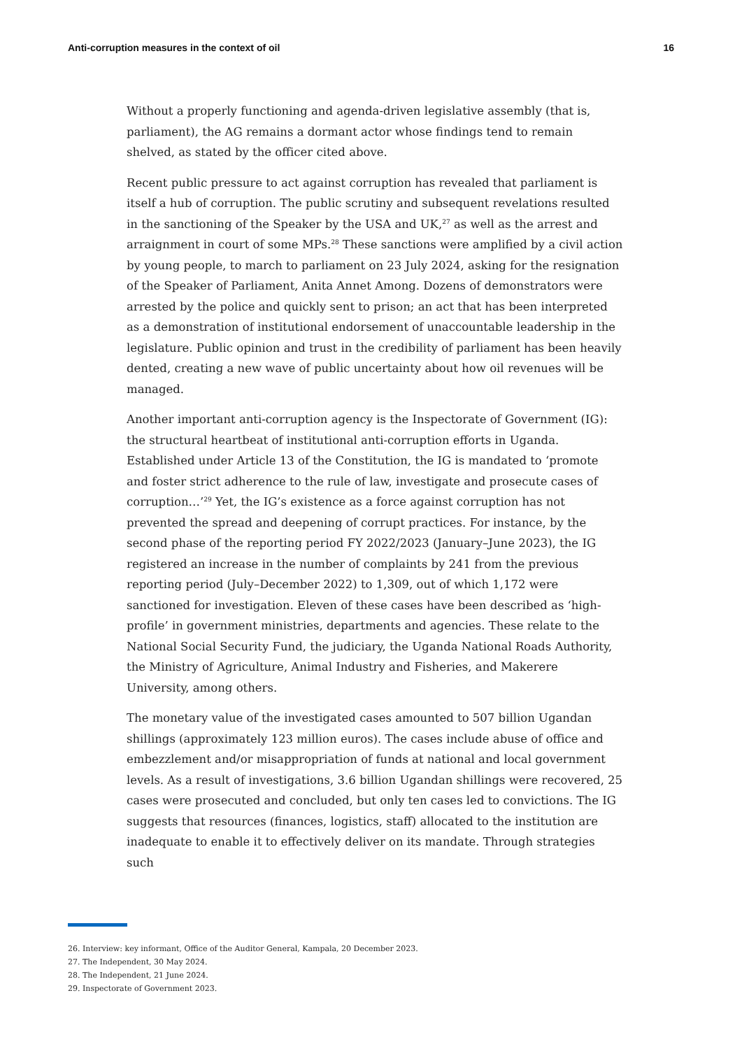Anti-corruption measures in the context of oil 16
Without a properly functioning and agenda-driven legislative assembly (that is, parliament), the AG remains a dormant actor whose findings tend to remain shelved, as stated by the officer cited above.
Recent public pressure to act against corruption has revealed that parliament is itself a hub of corruption. The public scrutiny and subsequent revelations resulted in the sanctioning of the Speaker by the USA and UK,<sup>27</sup> as well as the arrest and arraignment in court of some MPs.<sup>28</sup> These sanctions were amplified by a civil action by young people, to march to parliament on 23 July 2024, asking for the resignation of the Speaker of Parliament, Anita Annet Among. Dozens of demonstrators were arrested by the police and quickly sent to prison; an act that has been interpreted as a demonstration of institutional endorsement of unaccountable leadership in the legislature. Public opinion and trust in the credibility of parliament has been heavily dented, creating a new wave of public uncertainty about how oil revenues will be managed.
Another important anti-corruption agency is the Inspectorate of Government (IG): the structural heartbeat of institutional anti-corruption efforts in Uganda. Established under Article 13 of the Constitution, the IG is mandated to ‘promote and foster strict adherence to the rule of law, investigate and prosecute cases of corruption…’<sup>29</sup> Yet, the IG’s existence as a force against corruption has not prevented the spread and deepening of corrupt practices. For instance, by the second phase of the reporting period FY 2022/2023 (January–June 2023), the IG registered an increase in the number of complaints by 241 from the previous reporting period (July–December 2022) to 1,309, out of which 1,172 were sanctioned for investigation. Eleven of these cases have been described as ‘high-profile’ in government ministries, departments and agencies. These relate to the National Social Security Fund, the judiciary, the Uganda National Roads Authority, the Ministry of Agriculture, Animal Industry and Fisheries, and Makerere University, among others.
The monetary value of the investigated cases amounted to 507 billion Ugandan shillings (approximately 123 million euros). The cases include abuse of office and embezzlement and/or misappropriation of funds at national and local government levels. As a result of investigations, 3.6 billion Ugandan shillings were recovered, 25 cases were prosecuted and concluded, but only ten cases led to convictions. The IG suggests that resources (finances, logistics, staff) allocated to the institution are inadequate to enable it to effectively deliver on its mandate. Through strategies such
26. Interview: key informant, Office of the Auditor General, Kampala, 20 December 2023.
27. The Independent, 30 May 2024.
28. The Independent, 21 June 2024.
29. Inspectorate of Government 2023.